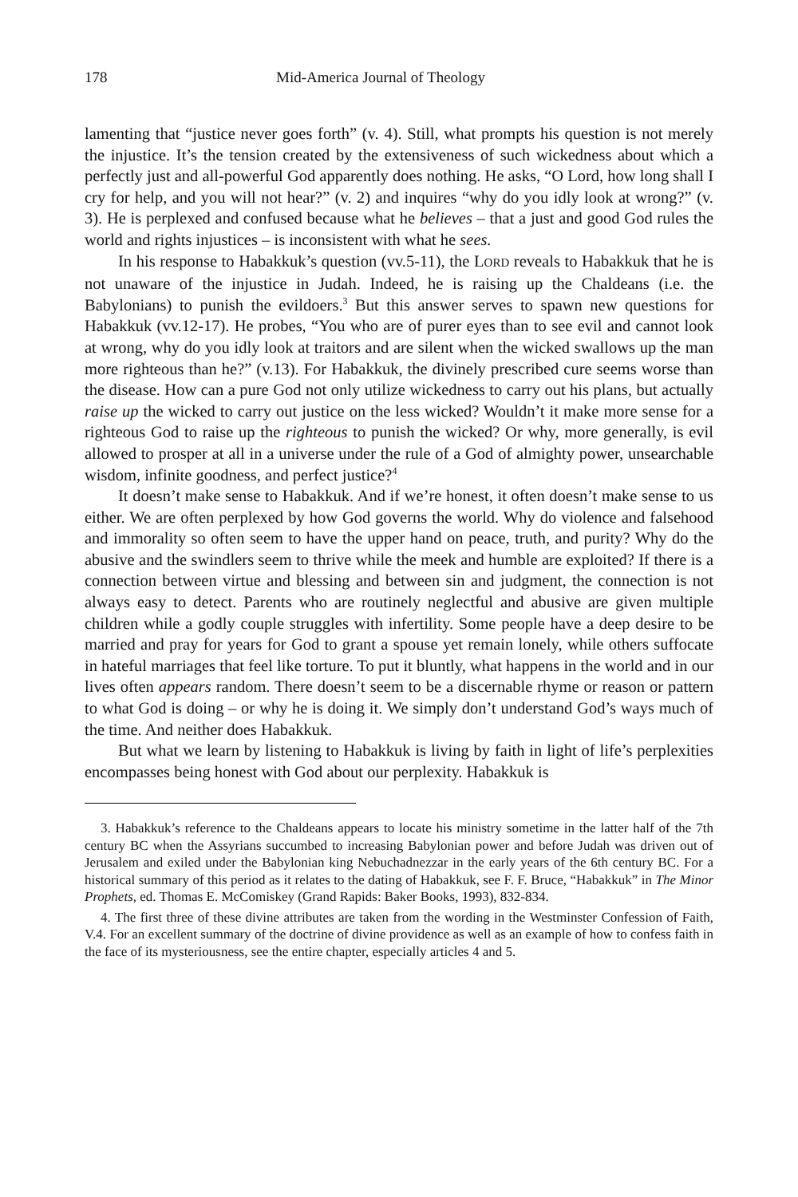178 Mid-America Journal of Theology
lamenting that “justice never goes forth” (v. 4). Still, what prompts his question is not merely the injustice. It’s the tension created by the extensiveness of such wickedness about which a perfectly just and all-powerful God apparently does nothing. He asks, “O Lord, how long shall I cry for help, and you will not hear?” (v. 2) and inquires “why do you idly look at wrong?” (v. 3). He is perplexed and confused because what he believes – that a just and good God rules the world and rights injustices – is inconsistent with what he sees.
In his response to Habakkuk’s question (vv.5-11), the LORD reveals to Habakkuk that he is not unaware of the injustice in Judah. Indeed, he is raising up the Chaldeans (i.e. the Babylonians) to punish the evildoers.<sup>3</sup> But this answer serves to spawn new questions for Habakkuk (vv.12-17). He probes, “You who are of purer eyes than to see evil and cannot look at wrong, why do you idly look at traitors and are silent when the wicked swallows up the man more righteous than he?” (v.13). For Habakkuk, the divinely prescribed cure seems worse than the disease. How can a pure God not only utilize wickedness to carry out his plans, but actually raise up the wicked to carry out justice on the less wicked? Wouldn’t it make more sense for a righteous God to raise up the righteous to punish the wicked? Or why, more generally, is evil allowed to prosper at all in a universe under the rule of a God of almighty power, unsearchable wisdom, infinite goodness, and perfect justice?<sup>4</sup>
It doesn’t make sense to Habakkuk. And if we’re honest, it often doesn’t make sense to us either. We are often perplexed by how God governs the world. Why do violence and falsehood and immorality so often seem to have the upper hand on peace, truth, and purity? Why do the abusive and the swindlers seem to thrive while the meek and humble are exploited? If there is a connection between virtue and blessing and between sin and judgment, the connection is not always easy to detect. Parents who are routinely neglectful and abusive are given multiple children while a godly couple struggles with infertility. Some people have a deep desire to be married and pray for years for God to grant a spouse yet remain lonely, while others suffocate in hateful marriages that feel like torture. To put it bluntly, what happens in the world and in our lives often appears random. There doesn’t seem to be a discernable rhyme or reason or pattern to what God is doing – or why he is doing it. We simply don’t understand God’s ways much of the time. And neither does Habakkuk.
But what we learn by listening to Habakkuk is living by faith in light of life’s perplexities encompasses being honest with God about our perplexity. Habakkuk is
3. Habakkuk’s reference to the Chaldeans appears to locate his ministry sometime in the latter half of the 7th century BC when the Assyrians succumbed to increasing Babylonian power and before Judah was driven out of Jerusalem and exiled under the Babylonian king Nebuchadnezzar in the early years of the 6th century BC. For a historical summary of this period as it relates to the dating of Habakkuk, see F. F. Bruce, “Habakkuk” in The Minor Prophets, ed. Thomas E. McComiskey (Grand Rapids: Baker Books, 1993), 832-834.
4. The first three of these divine attributes are taken from the wording in the Westminster Confession of Faith, V.4. For an excellent summary of the doctrine of divine providence as well as an example of how to confess faith in the face of its mysteriousness, see the entire chapter, especially articles 4 and 5.